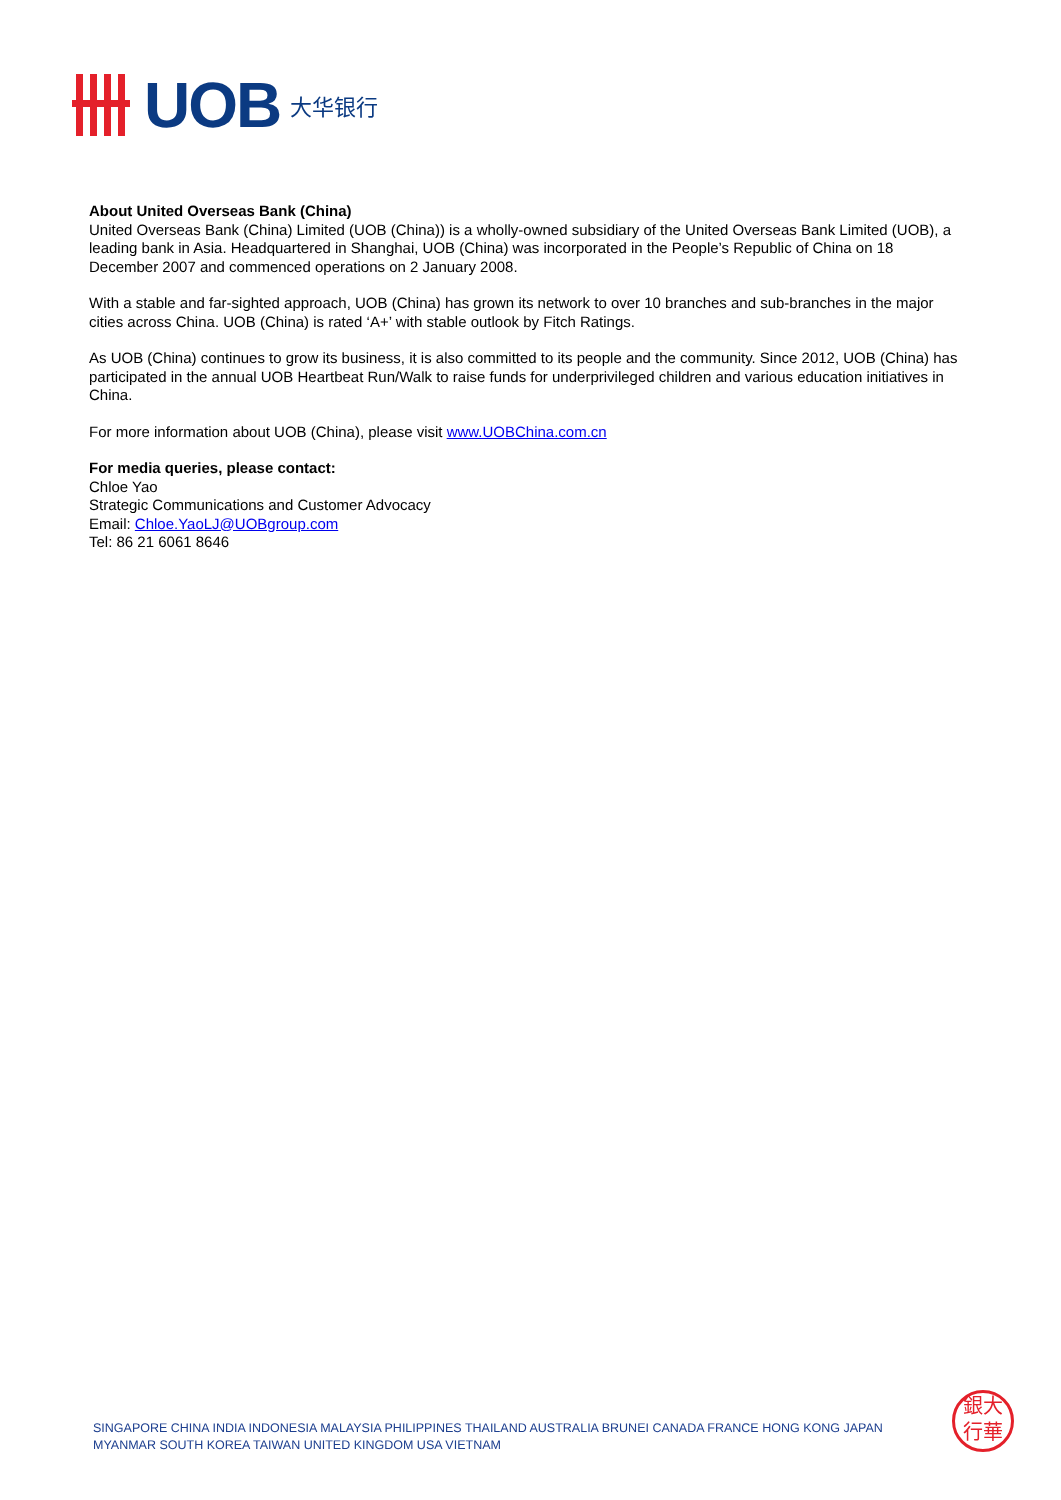UOB
大华银行
About United Overseas Bank (China)
United Overseas Bank (China) Limited (UOB (China)) is a wholly-owned subsidiary of the United Overseas Bank Limited (UOB), a leading bank in Asia. Headquartered in Shanghai, UOB (China) was incorporated in the People’s Republic of China on 18 December 2007 and commenced operations on 2 January 2008.
With a stable and far-sighted approach, UOB (China) has grown its network to over 10 branches and sub-branches in the major cities across China. UOB (China) is rated ‘A+’ with stable outlook by Fitch Ratings.
As UOB (China) continues to grow its business, it is also committed to its people and the community. Since 2012, UOB (China) has participated in the annual UOB Heartbeat Run/Walk to raise funds for underprivileged children and various education initiatives in China.
For more information about UOB (China), please visit www.UOBChina.com.cn
For media queries, please contact:
Chloe Yao
Strategic Communications and Customer Advocacy
Email: Chloe.YaoLJ@UOBgroup.com
Tel: 86 21 6061 8646
SINGAPORE CHINA INDIA INDONESIA MALAYSIA PHILIPPINES THAILAND AUSTRALIA BRUNEI CANADA FRANCE HONG KONG JAPAN
MYANMAR SOUTH KOREA TAIWAN UNITED KINGDOM USA VIETNAM
銀大
行華